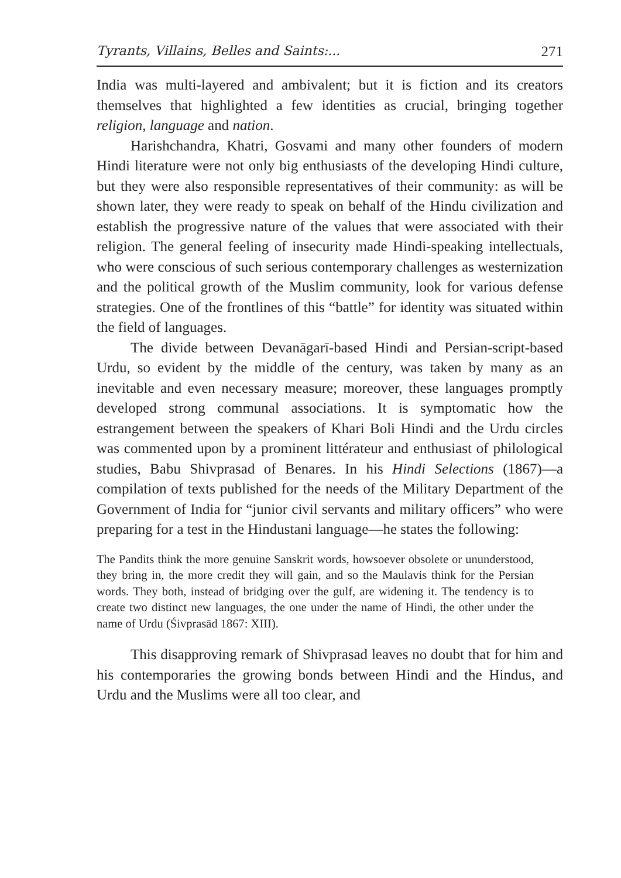Tyrants, Villains, Belles and Saints:... 271
India was multi-layered and ambivalent; but it is fiction and its creators themselves that highlighted a few identities as crucial, bringing together religion, language and nation.
Harishchandra, Khatri, Gosvami and many other founders of modern Hindi literature were not only big enthusiasts of the developing Hindi culture, but they were also responsible representatives of their community: as will be shown later, they were ready to speak on behalf of the Hindu civilization and establish the progressive nature of the values that were associated with their religion. The general feeling of insecurity made Hindi-speaking intellectuals, who were conscious of such serious contemporary challenges as westernization and the political growth of the Muslim community, look for various defense strategies. One of the frontlines of this “battle” for identity was situated within the field of languages.
The divide between Devanāgarī-based Hindi and Persian-script-based Urdu, so evident by the middle of the century, was taken by many as an inevitable and even necessary measure; moreover, these languages promptly developed strong communal associations. It is symptomatic how the estrangement between the speakers of Khari Boli Hindi and the Urdu circles was commented upon by a prominent littérateur and enthusiast of philological studies, Babu Shivprasad of Benares. In his Hindi Selections (1867)—a compilation of texts published for the needs of the Military Department of the Government of India for “junior civil servants and military officers” who were preparing for a test in the Hindustani language—he states the following:
The Pandits think the more genuine Sanskrit words, howsoever obsolete or ununderstood, they bring in, the more credit they will gain, and so the Maulavis think for the Persian words. They both, instead of bridging over the gulf, are widening it. The tendency is to create two distinct new languages, the one under the name of Hindi, the other under the name of Urdu (Śivprasād 1867: XIII).
This disapproving remark of Shivprasad leaves no doubt that for him and his contemporaries the growing bonds between Hindi and the Hindus, and Urdu and the Muslims were all too clear, and